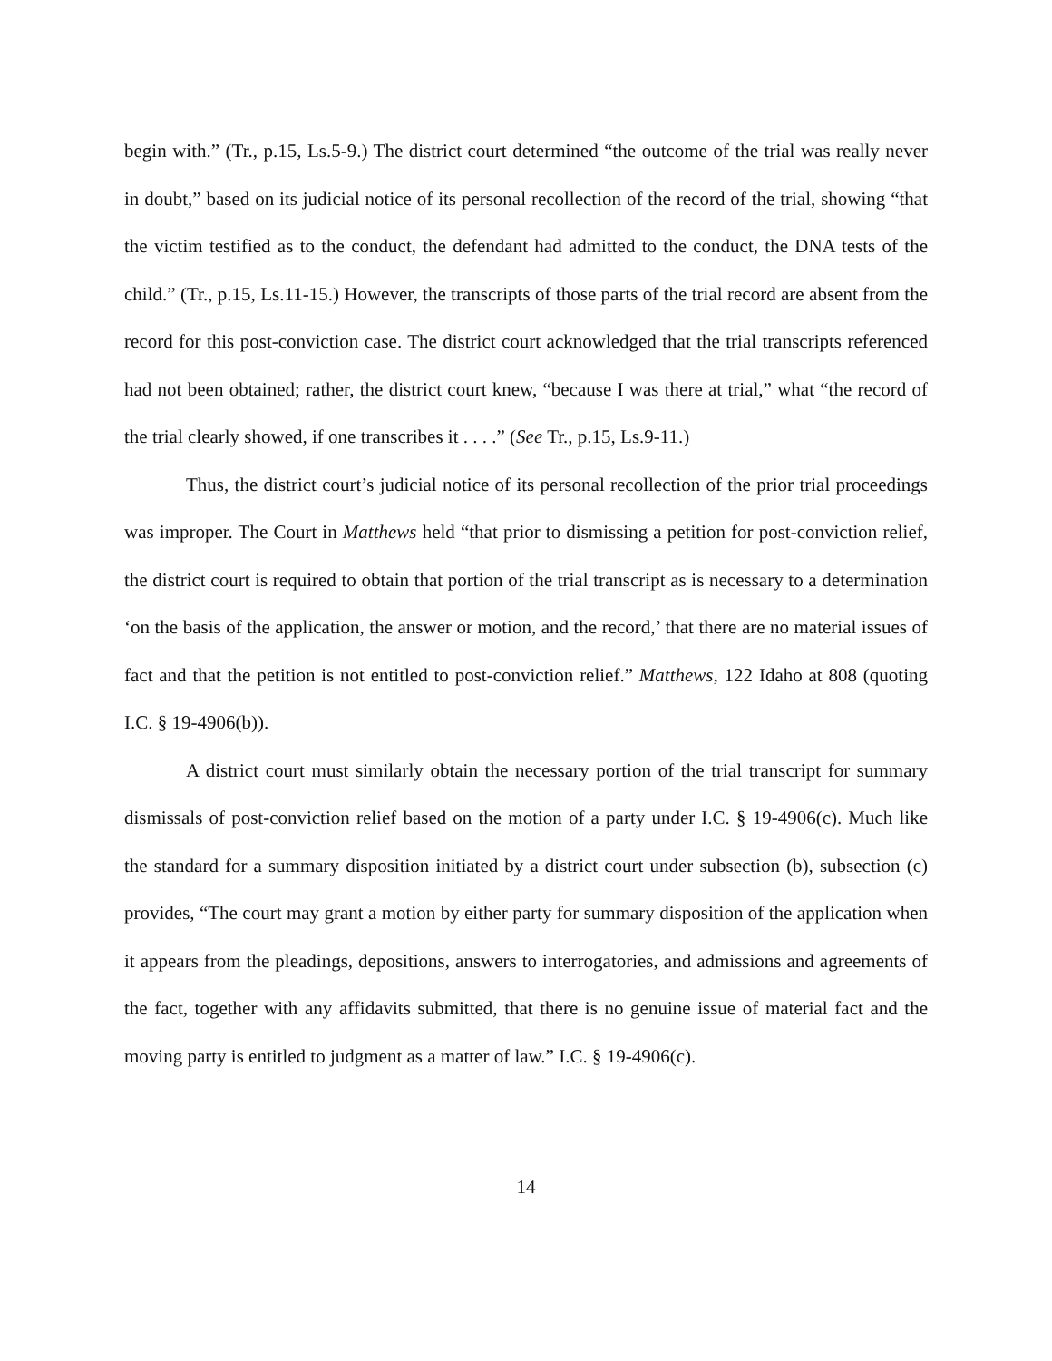begin with.” (Tr., p.15, Ls.5-9.) The district court determined “the outcome of the trial was really never in doubt,” based on its judicial notice of its personal recollection of the record of the trial, showing “that the victim testified as to the conduct, the defendant had admitted to the conduct, the DNA tests of the child.” (Tr., p.15, Ls.11-15.) However, the transcripts of those parts of the trial record are absent from the record for this post-conviction case. The district court acknowledged that the trial transcripts referenced had not been obtained; rather, the district court knew, “because I was there at trial,” what “the record of the trial clearly showed, if one transcribes it . . . .” (See Tr., p.15, Ls.9-11.)
Thus, the district court’s judicial notice of its personal recollection of the prior trial proceedings was improper. The Court in Matthews held “that prior to dismissing a petition for post-conviction relief, the district court is required to obtain that portion of the trial transcript as is necessary to a determination ‘on the basis of the application, the answer or motion, and the record,’ that there are no material issues of fact and that the petition is not entitled to post-conviction relief.” Matthews, 122 Idaho at 808 (quoting I.C. § 19-4906(b)).
A district court must similarly obtain the necessary portion of the trial transcript for summary dismissals of post-conviction relief based on the motion of a party under I.C. § 19-4906(c). Much like the standard for a summary disposition initiated by a district court under subsection (b), subsection (c) provides, “The court may grant a motion by either party for summary disposition of the application when it appears from the pleadings, depositions, answers to interrogatories, and admissions and agreements of the fact, together with any affidavits submitted, that there is no genuine issue of material fact and the moving party is entitled to judgment as a matter of law.” I.C. § 19-4906(c).
14